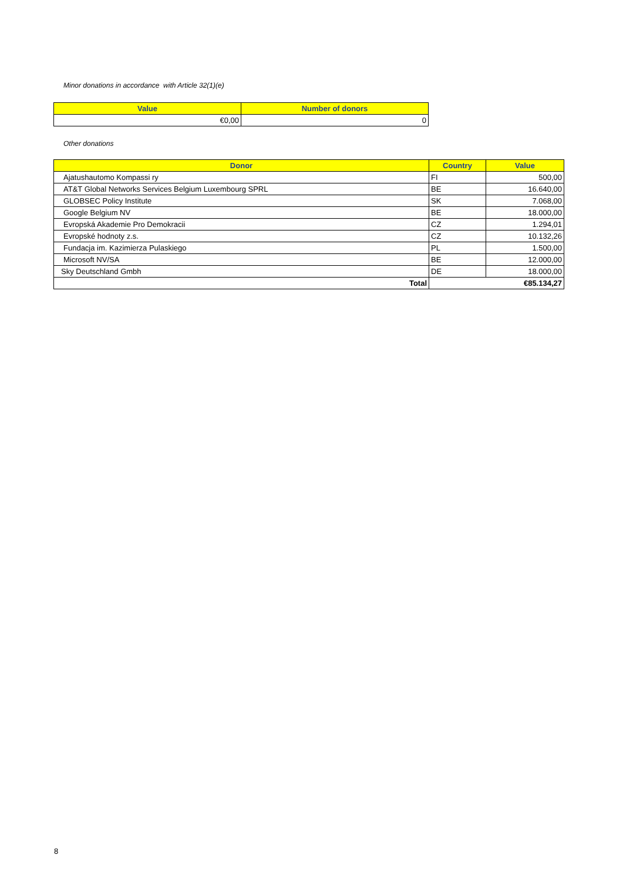Minor donations in accordance with Article 32(1)(e)
| Value | Number of donors |
| --- | --- |
| €0,00 | 0 |
Other donations
| Donor | Country | Value |
| --- | --- | --- |
| Ajatushautomo Kompassi ry | FI | 500,00 |
| AT&T Global Networks Services Belgium Luxembourg SPRL | BE | 16.640,00 |
| GLOBSEC Policy Institute | SK | 7.068,00 |
| Google Belgium NV | BE | 18.000,00 |
| Evropská Akademie Pro Demokracii | CZ | 1.294,01 |
| Evropské hodnoty z.s. | CZ | 10.132,26 |
| Fundacja im. Kazimierza Pulaskiego | PL | 1.500,00 |
| Microsoft NV/SA | BE | 12.000,00 |
| Sky Deutschland Gmbh | DE | 18.000,00 |
| Total | | €85.134,27 |
8